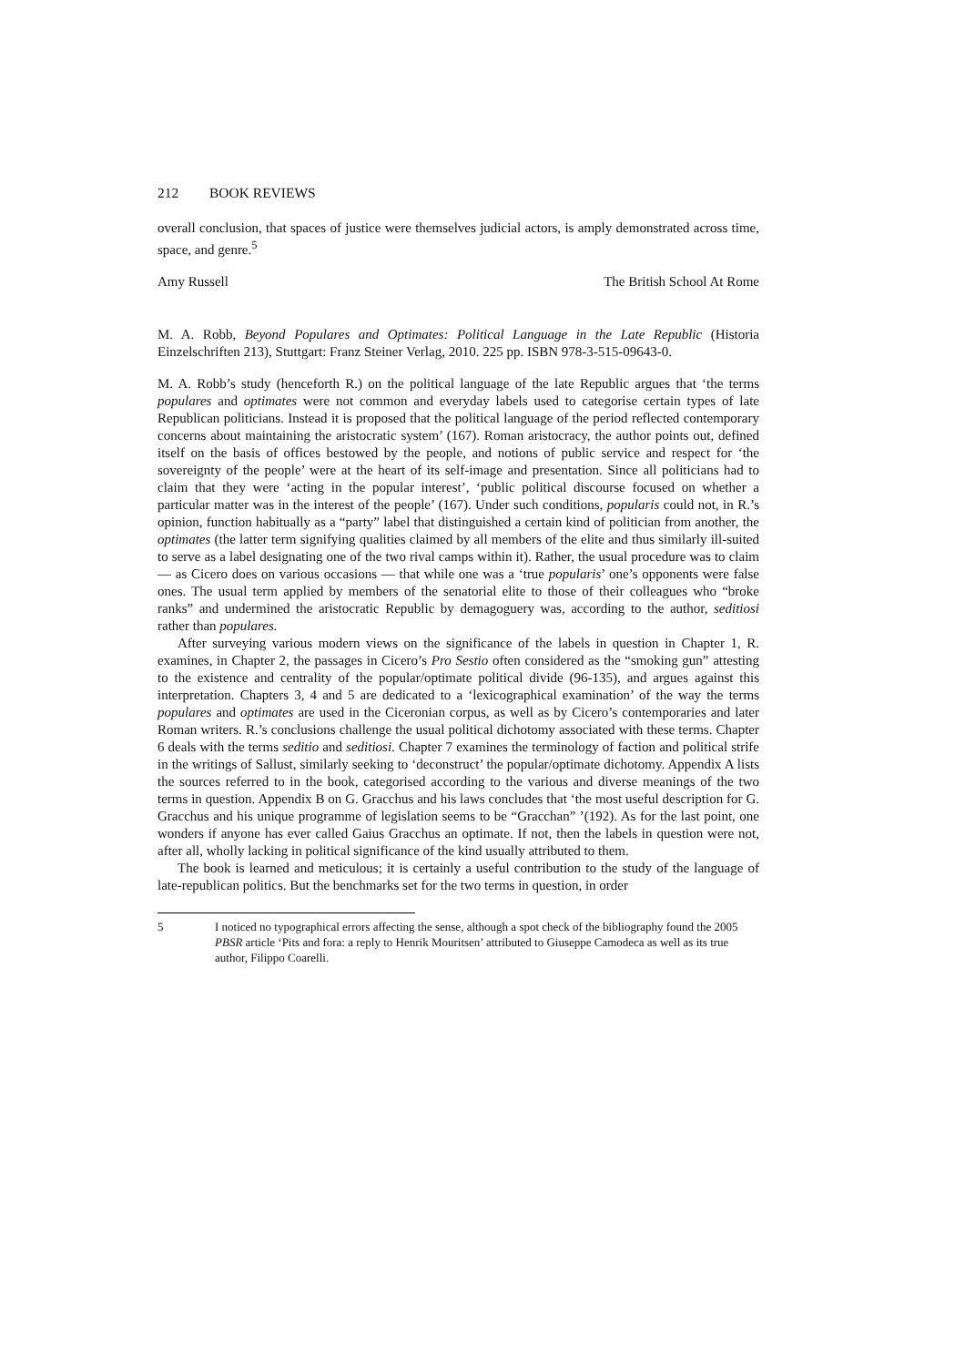212 BOOK REVIEWS
overall conclusion, that spaces of justice were themselves judicial actors, is amply demonstrated across time, space, and genre.<sup>5</sup>
Amy Russell The British School At Rome
M. A. Robb, Beyond Populares and Optimates: Political Language in the Late Republic (Historia Einzelschriften 213), Stuttgart: Franz Steiner Verlag, 2010. 225 pp. ISBN 978-3-515-09643-0.
M. A. Robb’s study (henceforth R.) on the political language of the late Republic argues that ‘the terms populares and optimates were not common and everyday labels used to categorise certain types of late Republican politicians. Instead it is proposed that the political language of the period reflected contemporary concerns about maintaining the aristocratic system’ (167). Roman aristocracy, the author points out, defined itself on the basis of offices bestowed by the people, and notions of public service and respect for ‘the sovereignty of the people’ were at the heart of its self-image and presentation. Since all politicians had to claim that they were ‘acting in the popular interest’, ‘public political discourse focused on whether a particular matter was in the interest of the people’ (167). Under such conditions, popularis could not, in R.’s opinion, function habitually as a “party” label that distinguished a certain kind of politician from another, the optimates (the latter term signifying qualities claimed by all members of the elite and thus similarly ill-suited to serve as a label designating one of the two rival camps within it). Rather, the usual procedure was to claim — as Cicero does on various occasions — that while one was a ‘true popularis’ one’s opponents were false ones. The usual term applied by members of the senatorial elite to those of their colleagues who “broke ranks” and undermined the aristocratic Republic by demagoguery was, according to the author, seditiosi rather than populares.
After surveying various modern views on the significance of the labels in question in Chapter 1, R. examines, in Chapter 2, the passages in Cicero’s Pro Sestio often considered as the “smoking gun” attesting to the existence and centrality of the popular/optimate political divide (96-135), and argues against this interpretation. Chapters 3, 4 and 5 are dedicated to a ‘lexicographical examination’ of the way the terms populares and optimates are used in the Ciceronian corpus, as well as by Cicero’s contemporaries and later Roman writers. R.’s conclusions challenge the usual political dichotomy associated with these terms. Chapter 6 deals with the terms seditio and seditiosi. Chapter 7 examines the terminology of faction and political strife in the writings of Sallust, similarly seeking to ‘deconstruct’ the popular/optimate dichotomy. Appendix A lists the sources referred to in the book, categorised according to the various and diverse meanings of the two terms in question. Appendix B on G. Gracchus and his laws concludes that ‘the most useful description for G. Gracchus and his unique programme of legislation seems to be “Gracchan” ’(192). As for the last point, one wonders if anyone has ever called Gaius Gracchus an optimate. If not, then the labels in question were not, after all, wholly lacking in political significance of the kind usually attributed to them.
The book is learned and meticulous; it is certainly a useful contribution to the study of the language of late-republican politics. But the benchmarks set for the two terms in question, in order
5 I noticed no typographical errors affecting the sense, although a spot check of the bibliography found the 2005 PBSR article ‘Pits and fora: a reply to Henrik Mouritsen’ attributed to Giuseppe Camodeca as well as its true author, Filippo Coarelli.